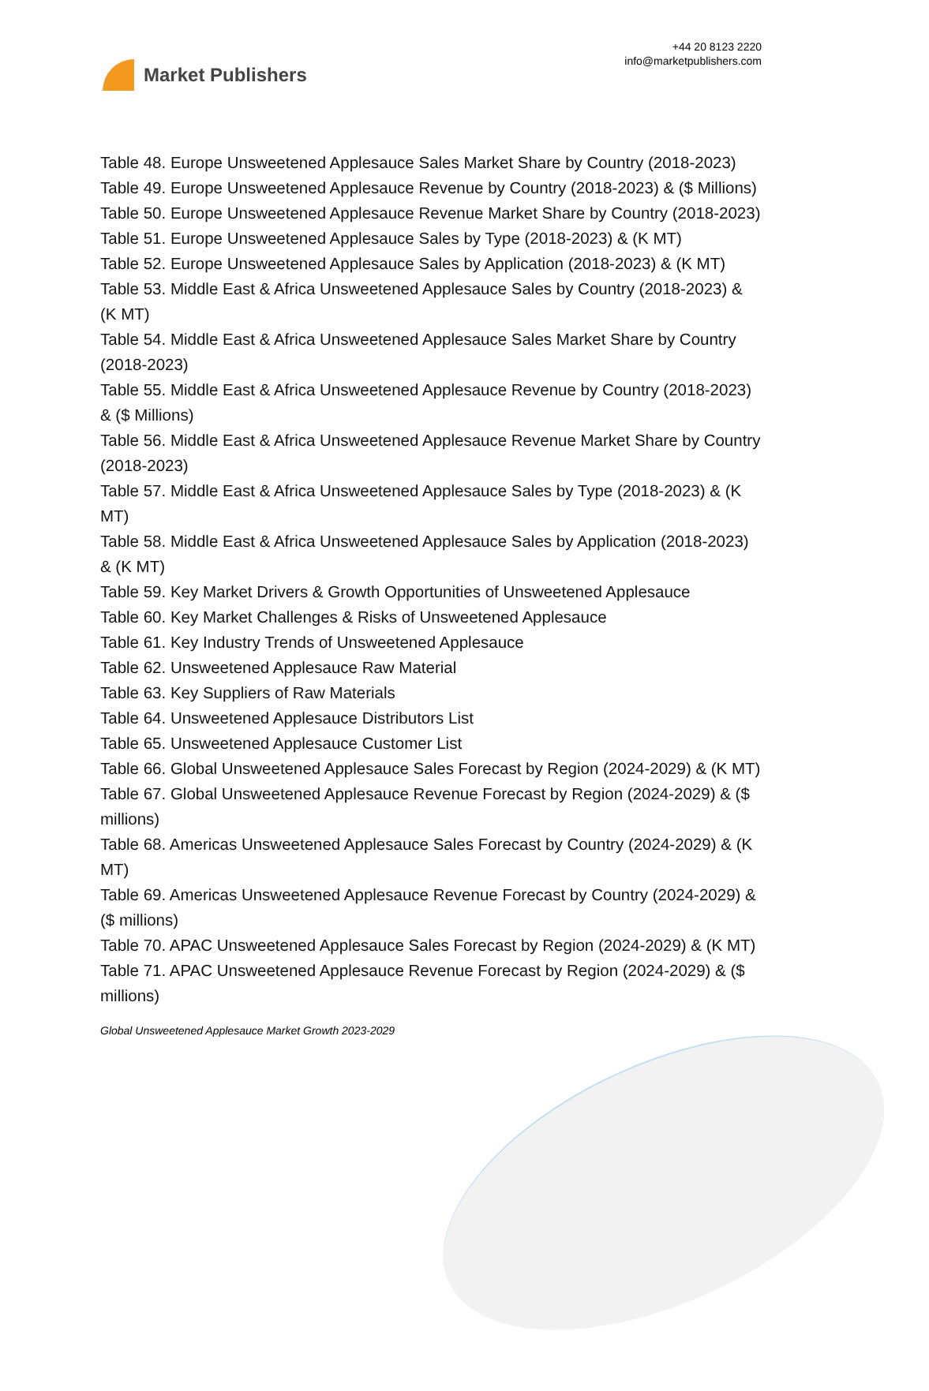Market Publishers
+44 20 8123 2220
info@marketpublishers.com
Table 48. Europe Unsweetened Applesauce Sales Market Share by Country (2018-2023)
Table 49. Europe Unsweetened Applesauce Revenue by Country (2018-2023) & ($ Millions)
Table 50. Europe Unsweetened Applesauce Revenue Market Share by Country (2018-2023)
Table 51. Europe Unsweetened Applesauce Sales by Type (2018-2023) & (K MT)
Table 52. Europe Unsweetened Applesauce Sales by Application (2018-2023) & (K MT)
Table 53. Middle East & Africa Unsweetened Applesauce Sales by Country (2018-2023) & (K MT)
Table 54. Middle East & Africa Unsweetened Applesauce Sales Market Share by Country (2018-2023)
Table 55. Middle East & Africa Unsweetened Applesauce Revenue by Country (2018-2023) & ($ Millions)
Table 56. Middle East & Africa Unsweetened Applesauce Revenue Market Share by Country (2018-2023)
Table 57. Middle East & Africa Unsweetened Applesauce Sales by Type (2018-2023) & (K MT)
Table 58. Middle East & Africa Unsweetened Applesauce Sales by Application (2018-2023) & (K MT)
Table 59. Key Market Drivers & Growth Opportunities of Unsweetened Applesauce
Table 60. Key Market Challenges & Risks of Unsweetened Applesauce
Table 61. Key Industry Trends of Unsweetened Applesauce
Table 62. Unsweetened Applesauce Raw Material
Table 63. Key Suppliers of Raw Materials
Table 64. Unsweetened Applesauce Distributors List
Table 65. Unsweetened Applesauce Customer List
Table 66. Global Unsweetened Applesauce Sales Forecast by Region (2024-2029) & (K MT)
Table 67. Global Unsweetened Applesauce Revenue Forecast by Region (2024-2029) & ($ millions)
Table 68. Americas Unsweetened Applesauce Sales Forecast by Country (2024-2029) & (K MT)
Table 69. Americas Unsweetened Applesauce Revenue Forecast by Country (2024-2029) & ($ millions)
Table 70. APAC Unsweetened Applesauce Sales Forecast by Region (2024-2029) & (K MT)
Table 71. APAC Unsweetened Applesauce Revenue Forecast by Region (2024-2029) & ($ millions)
Global Unsweetened Applesauce Market Growth 2023-2029